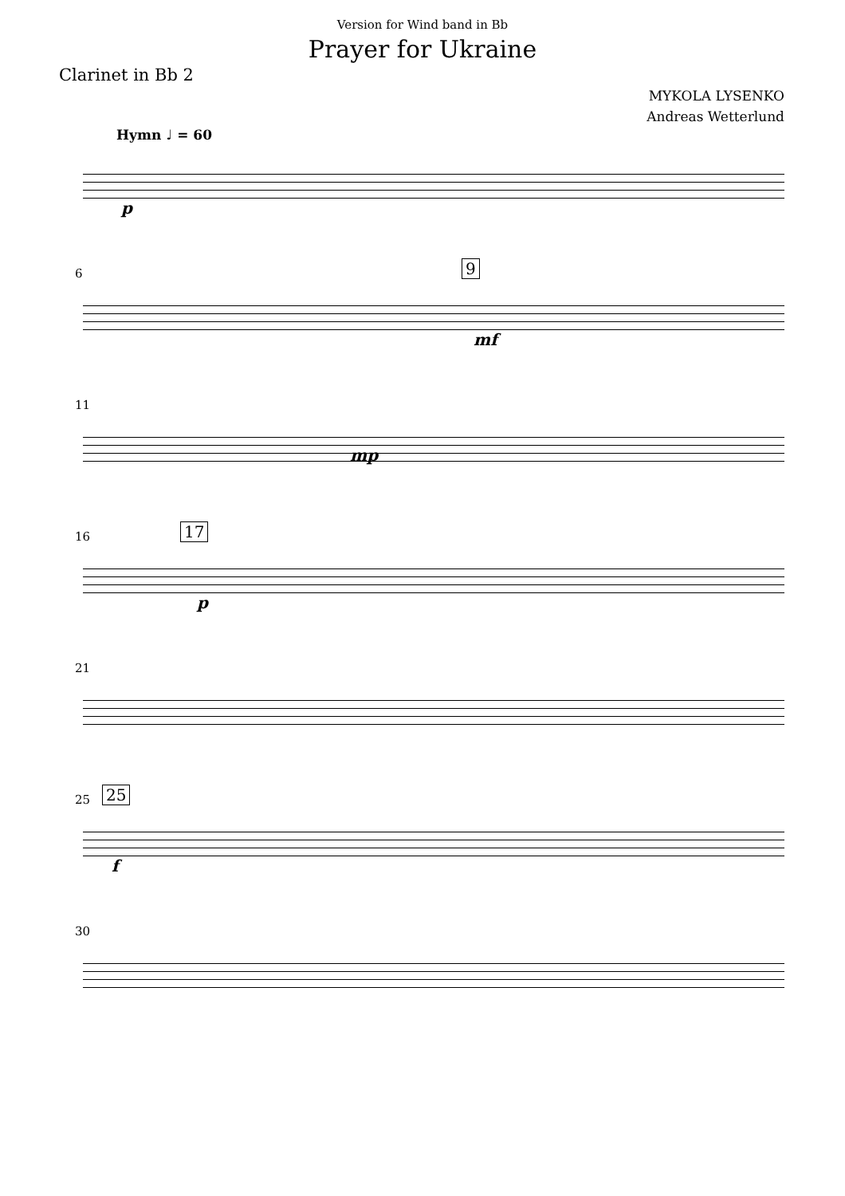Version for Wind band in Bb
Prayer for Ukraine
Clarinet in Bb 2
MYKOLA LYSENKO
Andreas Wetterlund
Hymn ♩ = 60
p
6 9
mf
11
mp
16 17
p
21
25 25
f
30